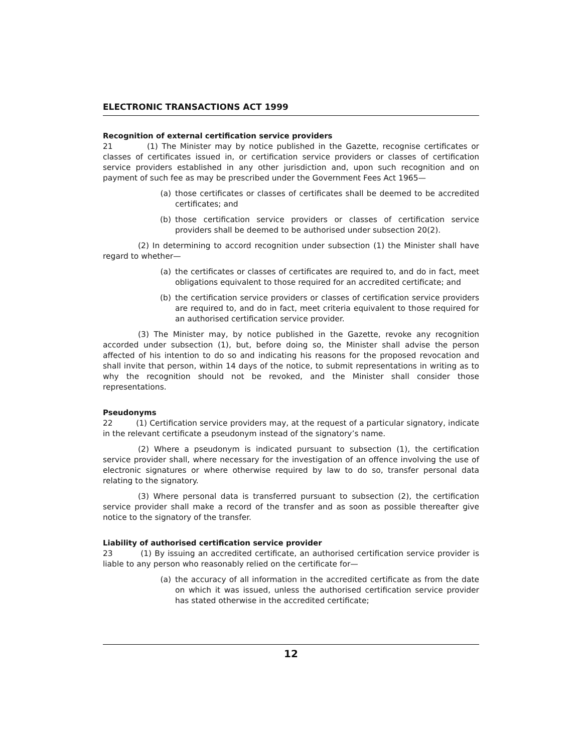ELECTRONIC TRANSACTIONS ACT 1999
Recognition of external certification service providers
21 (1) The Minister may by notice published in the Gazette, recognise certificates or classes of certificates issued in, or certification service providers or classes of certification service providers established in any other jurisdiction and, upon such recognition and on payment of such fee as may be prescribed under the Government Fees Act 1965—
(a) those certificates or classes of certificates shall be deemed to be accredited certificates; and
(b) those certification service providers or classes of certification service providers shall be deemed to be authorised under subsection 20(2).
(2) In determining to accord recognition under subsection (1) the Minister shall have regard to whether—
(a) the certificates or classes of certificates are required to, and do in fact, meet obligations equivalent to those required for an accredited certificate; and
(b) the certification service providers or classes of certification service providers are required to, and do in fact, meet criteria equivalent to those required for an authorised certification service provider.
(3) The Minister may, by notice published in the Gazette, revoke any recognition accorded under subsection (1), but, before doing so, the Minister shall advise the person affected of his intention to do so and indicating his reasons for the proposed revocation and shall invite that person, within 14 days of the notice, to submit representations in writing as to why the recognition should not be revoked, and the Minister shall consider those representations.
Pseudonyms
22 (1) Certification service providers may, at the request of a particular signatory, indicate in the relevant certificate a pseudonym instead of the signatory’s name.
(2) Where a pseudonym is indicated pursuant to subsection (1), the certification service provider shall, where necessary for the investigation of an offence involving the use of electronic signatures or where otherwise required by law to do so, transfer personal data relating to the signatory.
(3) Where personal data is transferred pursuant to subsection (2), the certification service provider shall make a record of the transfer and as soon as possible thereafter give notice to the signatory of the transfer.
Liability of authorised certification service provider
23 (1) By issuing an accredited certificate, an authorised certification service provider is liable to any person who reasonably relied on the certificate for—
(a) the accuracy of all information in the accredited certificate as from the date on which it was issued, unless the authorised certification service provider has stated otherwise in the accredited certificate;
12